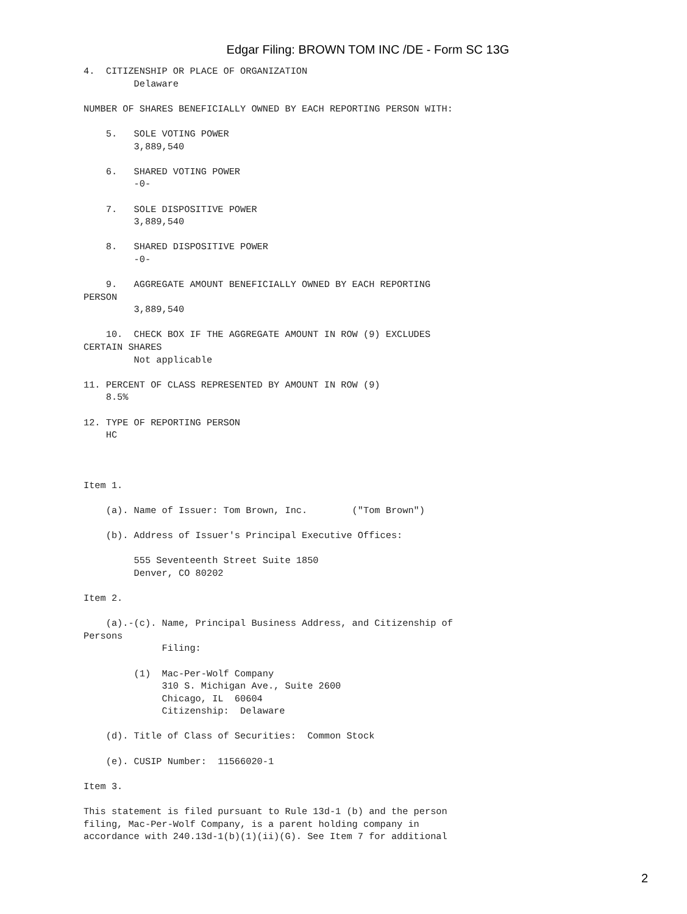Edgar Filing: BROWN TOM INC /DE - Form SC 13G
4.  CITIZENSHIP OR PLACE OF ORGANIZATION
         Delaware

NUMBER OF SHARES BENEFICIALLY OWNED BY EACH REPORTING PERSON WITH:

    5.   SOLE VOTING POWER
         3,889,540

    6.   SHARED VOTING POWER
         -0-

    7.   SOLE DISPOSITIVE POWER
         3,889,540

    8.   SHARED DISPOSITIVE POWER
         -0-

    9.   AGGREGATE AMOUNT BENEFICIALLY OWNED BY EACH REPORTING
PERSON
         3,889,540

    10.  CHECK BOX IF THE AGGREGATE AMOUNT IN ROW (9) EXCLUDES
CERTAIN SHARES
         Not applicable

11. PERCENT OF CLASS REPRESENTED BY AMOUNT IN ROW (9)
    8.5%

12. TYPE OF REPORTING PERSON
    HC



Item 1.

    (a). Name of Issuer: Tom Brown, Inc.        ("Tom Brown")

    (b). Address of Issuer's Principal Executive Offices:

         555 Seventeenth Street Suite 1850
         Denver, CO 80202

Item 2.

    (a).-(c). Name, Principal Business Address, and Citizenship of
Persons
              Filing:

         (1)  Mac-Per-Wolf Company
              310 S. Michigan Ave., Suite 2600
              Chicago, IL  60604
              Citizenship:  Delaware

    (d). Title of Class of Securities:  Common Stock

    (e). CUSIP Number:  11566020-1

Item 3.

This statement is filed pursuant to Rule 13d-1 (b) and the person
filing, Mac-Per-Wolf Company, is a parent holding company in
accordance with 240.13d-1(b)(1)(ii)(G). See Item 7 for additional
2